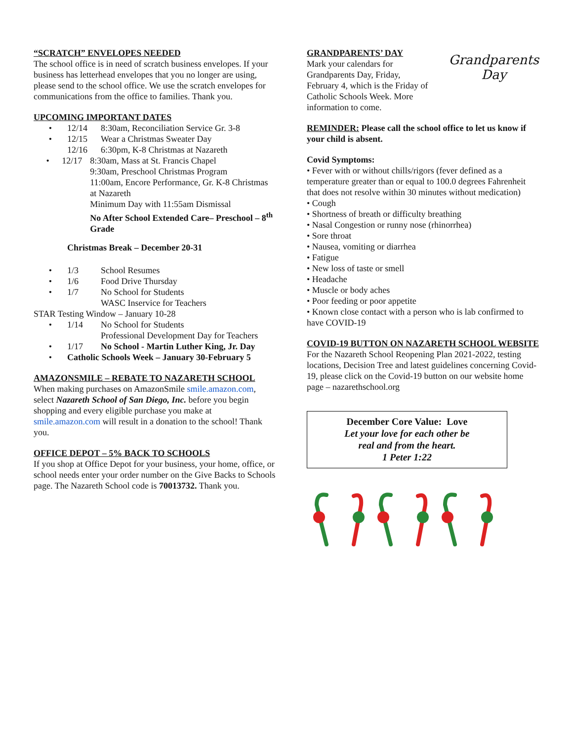“SCRATCH” ENVELOPES NEEDED
The school office is in need of scratch business envelopes. If your business has letterhead envelopes that you no longer are using, please send to the school office. We use the scratch envelopes for communications from the office to families. Thank you.
UPCOMING IMPORTANT DATES
• 12/14 8:30am, Reconciliation Service Gr. 3-8
• 12/15 Wear a Christmas Sweater Day
12/16 6:30pm, K-8 Christmas at Nazareth
• 12/17 8:30am, Mass at St. Francis Chapel
9:30am, Preschool Christmas Program
11:00am, Encore Performance, Gr. K-8 Christmas at Nazareth
Minimum Day with 11:55am Dismissal
No After School Extended Care– Preschool – 8<sup>th</sup> Grade
Christmas Break – December 20-31
• 1/3 School Resumes
• 1/6 Food Drive Thursday
• 1/7 No School for Students
WASC Inservice for Teachers
STAR Testing Window – January 10-28
• 1/14 No School for Students
Professional Development Day for Teachers
• 1/17 No School - Martin Luther King, Jr. Day
• Catholic Schools Week – January 30-February 5
AMAZONSMILE – REBATE TO NAZARETH SCHOOL
When making purchases on AmazonSmile smile.amazon.com, select Nazareth School of San Diego, Inc. before you begin shopping and every eligible purchase you make at smile.amazon.com will result in a donation to the school! Thank you.
OFFICE DEPOT – 5% BACK TO SCHOOLS
If you shop at Office Depot for your business, your home, office, or school needs enter your order number on the Give Backs to Schools page. The Nazareth School code is 70013732. Thank you.
GRANDPARENTS’ DAY
Mark your calendars for Grandparents Day, Friday, February 4, which is the Friday of Catholic Schools Week. More information to come.
Grandparents
Day
REMINDER: Please call the school office to let us know if your child is absent.
Covid Symptoms:
• Fever with or without chills/rigors (fever defined as a temperature greater than or equal to 100.0 degrees Fahrenheit that does not resolve within 30 minutes without medication)
• Cough
• Shortness of breath or difficulty breathing
• Nasal Congestion or runny nose (rhinorrhea)
• Sore throat
• Nausea, vomiting or diarrhea
• Fatigue
• New loss of taste or smell
• Headache
• Muscle or body aches
• Poor feeding or poor appetite
• Known close contact with a person who is lab confirmed to have COVID-19
COVID-19 BUTTON ON NAZARETH SCHOOL WEBSITE
For the Nazareth School Reopening Plan 2021-2022, testing locations, Decision Tree and latest guidelines concerning Covid-19, please click on the Covid-19 button on our website home page – nazarethschool.org
December Core Value: Love
Let your love for each other be
real and from the heart.
1 Peter 1:22